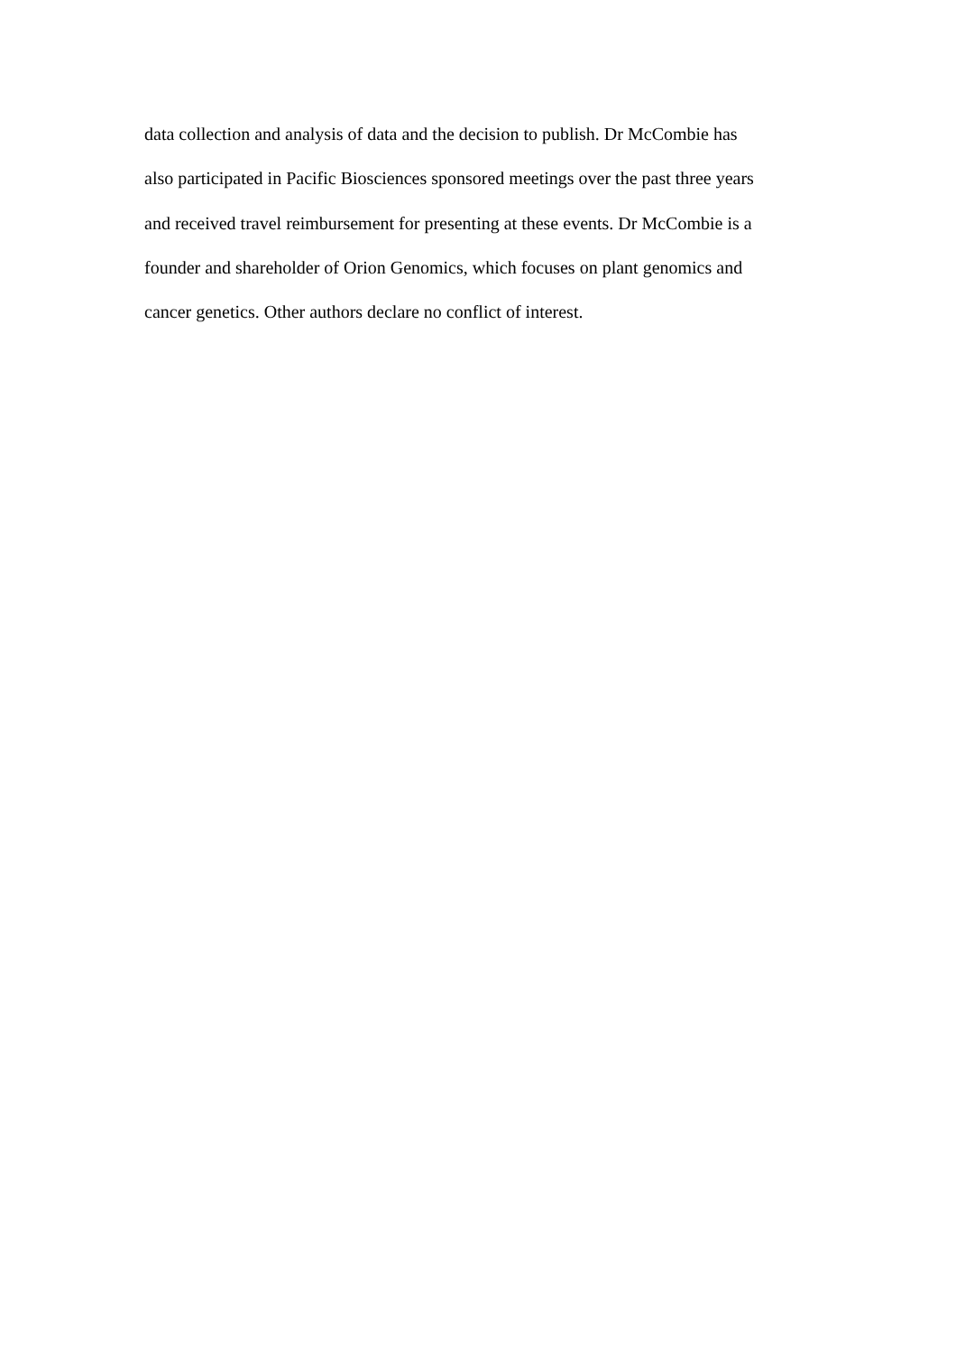data collection and analysis of data and the decision to publish. Dr McCombie has
also participated in Pacific Biosciences sponsored meetings over the past three years
and received travel reimbursement for presenting at these events. Dr McCombie is a
founder and shareholder of Orion Genomics, which focuses on plant genomics and
cancer genetics. Other authors declare no conflict of interest.